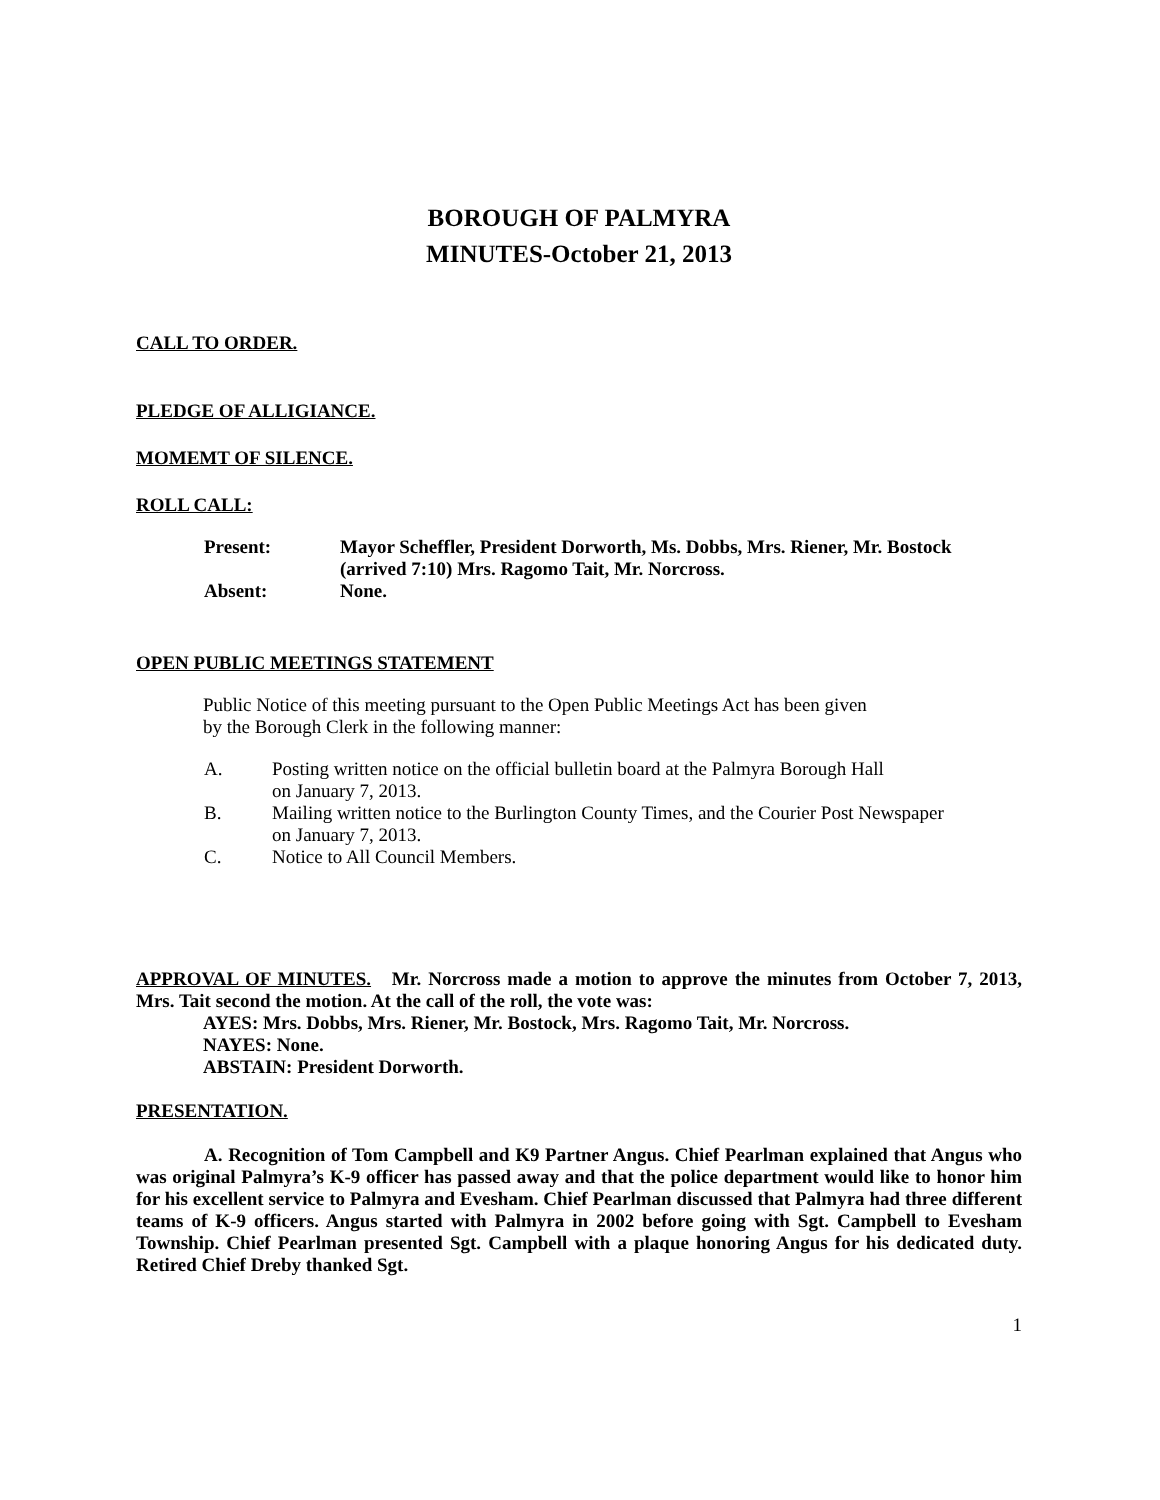BOROUGH OF PALMYRA
MINUTES-October 21, 2013
CALL TO ORDER.
PLEDGE OF ALLIGIANCE.
MOMEMT OF SILENCE.
ROLL CALL:
| Present: | Mayor Scheffler, President Dorworth, Ms. Dobbs, Mrs. Riener, Mr. Bostock (arrived 7:10) Mrs. Ragomo Tait, Mr. Norcross. |
| Absent: | None. |
OPEN PUBLIC MEETINGS STATEMENT
Public Notice of this meeting pursuant to the Open Public Meetings Act has been given
by the Borough Clerk in the following manner:
| A. | Posting written notice on the official bulletin board at the Palmyra Borough Hall on January 7, 2013. |
| B. | Mailing written notice to the Burlington County Times, and the Courier Post Newspaper on January 7, 2013. |
| C. | Notice to All Council Members. |
APPROVAL OF MINUTES. Mr. Norcross made a motion to approve the minutes from October 7, 2013, Mrs. Tait second the motion. At the call of the roll, the vote was:
AYES: Mrs. Dobbs, Mrs. Riener, Mr. Bostock, Mrs. Ragomo Tait, Mr. Norcross.
NAYES: None.
ABSTAIN: President Dorworth.
PRESENTATION.
A. Recognition of Tom Campbell and K9 Partner Angus. Chief Pearlman explained that Angus who was original Palmyra’s K-9 officer has passed away and that the police department would like to honor him for his excellent service to Palmyra and Evesham. Chief Pearlman discussed that Palmyra had three different teams of K-9 officers. Angus started with Palmyra in 2002 before going with Sgt. Campbell to Evesham Township. Chief Pearlman presented Sgt. Campbell with a plaque honoring Angus for his dedicated duty. Retired Chief Dreby thanked Sgt.
1